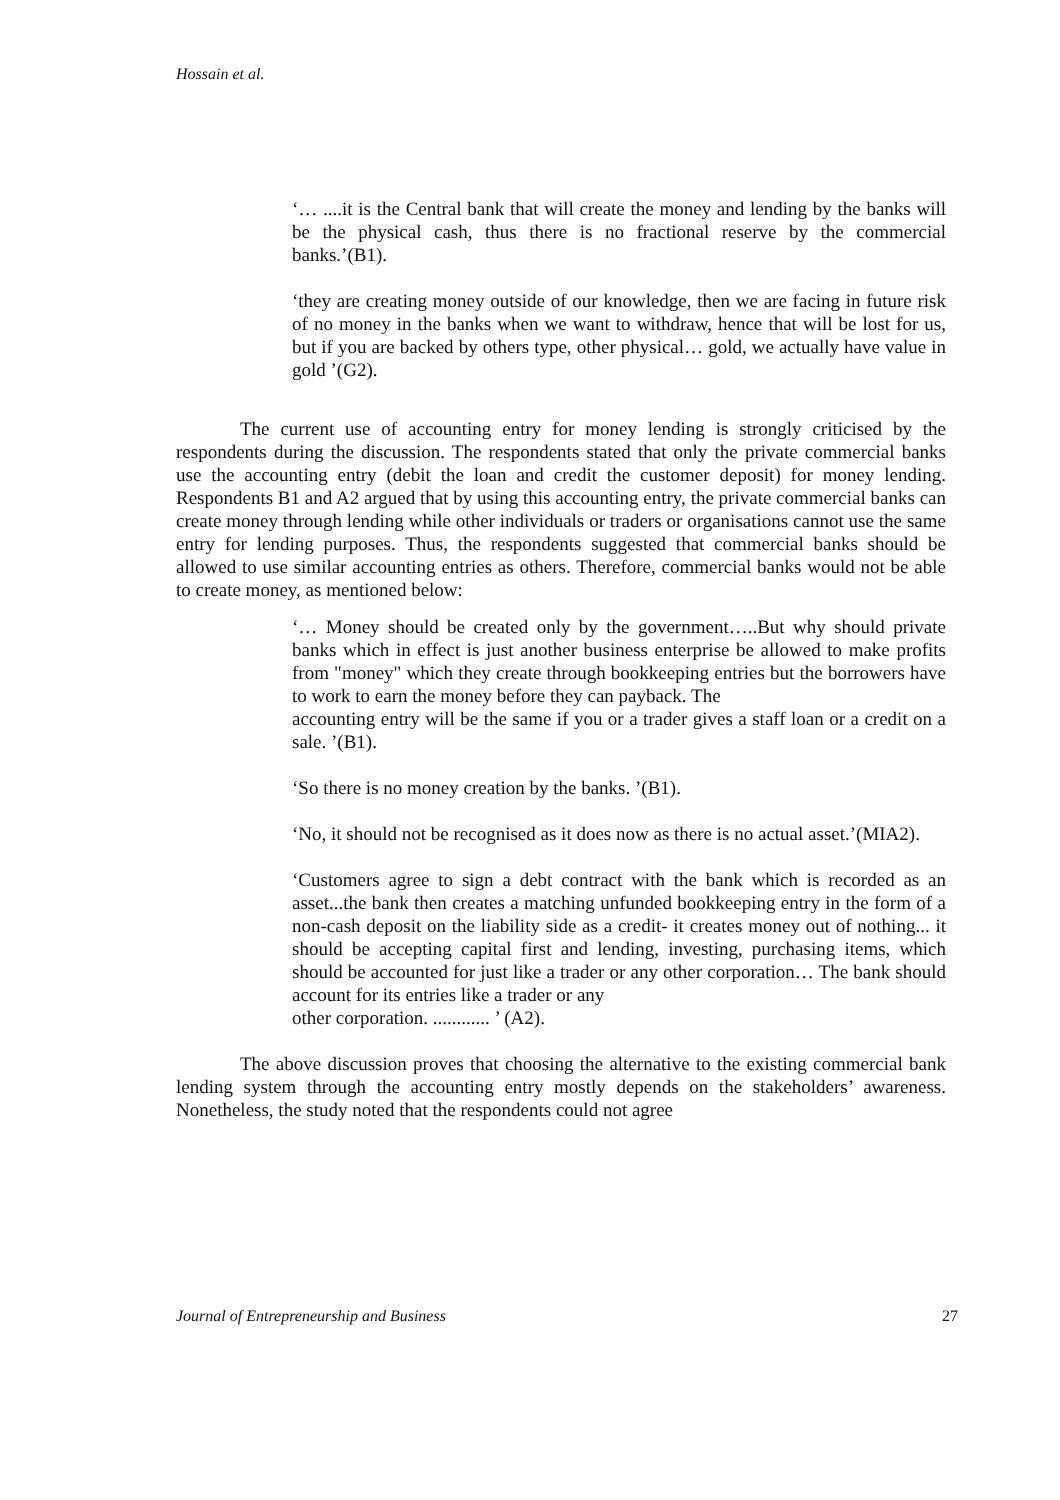Hossain et al.
‘… ....it is the Central bank that will create the money and lending by the banks will be the physical cash, thus there is no fractional reserve by the commercial banks.’(B1).
‘they are creating money outside of our knowledge, then we are facing in future risk of no money in the banks when we want to withdraw, hence that will be lost for us, but if you are backed by others type, other physical… gold, we actually have value in gold ’(G2).
The current use of accounting entry for money lending is strongly criticised by the respondents during the discussion. The respondents stated that only the private commercial banks use the accounting entry (debit the loan and credit the customer deposit) for money lending. Respondents B1 and A2 argued that by using this accounting entry, the private commercial banks can create money through lending while other individuals or traders or organisations cannot use the same entry for lending purposes. Thus, the respondents suggested that commercial banks should be allowed to use similar accounting entries as others. Therefore, commercial banks would not be able to create money, as mentioned below:
‘… Money should be created only by the government…..But why should private banks which in effect is just another business enterprise be allowed to make profits from "money" which they create through bookkeeping entries but the borrowers have to work to earn the money before they can payback. The
accounting entry will be the same if you or a trader gives a staff loan or a credit on a sale. ’(B1).
‘So there is no money creation by the banks. ’(B1).
‘No, it should not be recognised as it does now as there is no actual asset.’(MIA2).
‘Customers agree to sign a debt contract with the bank which is recorded as an asset...the bank then creates a matching unfunded bookkeeping entry in the form of a non-cash deposit on the liability side as a credit- it creates money out of nothing... it should be accepting capital first and lending, investing, purchasing items, which should be accounted for just like a trader or any other corporation… The bank should account for its entries like a trader or any
other corporation. ............ ’ (A2).
The above discussion proves that choosing the alternative to the existing commercial bank lending system through the accounting entry mostly depends on the stakeholders’ awareness. Nonetheless, the study noted that the respondents could not agree
Journal of Entrepreneurship and Business 27